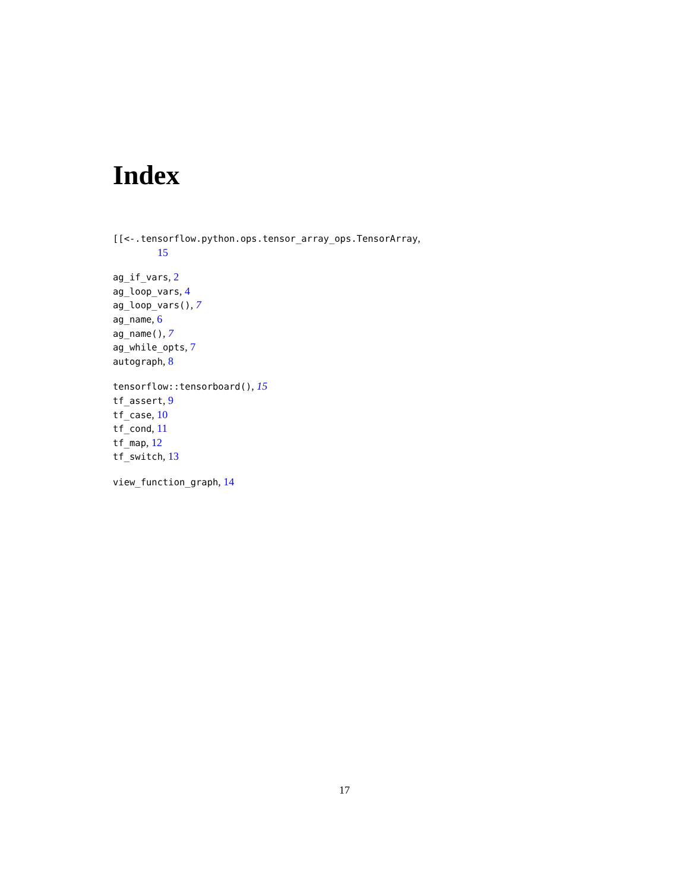Index
[[<-.tensorflow.python.ops.tensor_array_ops.TensorArray,
15
ag_if_vars, 2
ag_loop_vars, 4
ag_loop_vars(), 7
ag_name, 6
ag_name(), 7
ag_while_opts, 7
autograph, 8
tensorflow::tensorboard(), 15
tf_assert, 9
tf_case, 10
tf_cond, 11
tf_map, 12
tf_switch, 13
view_function_graph, 14
17